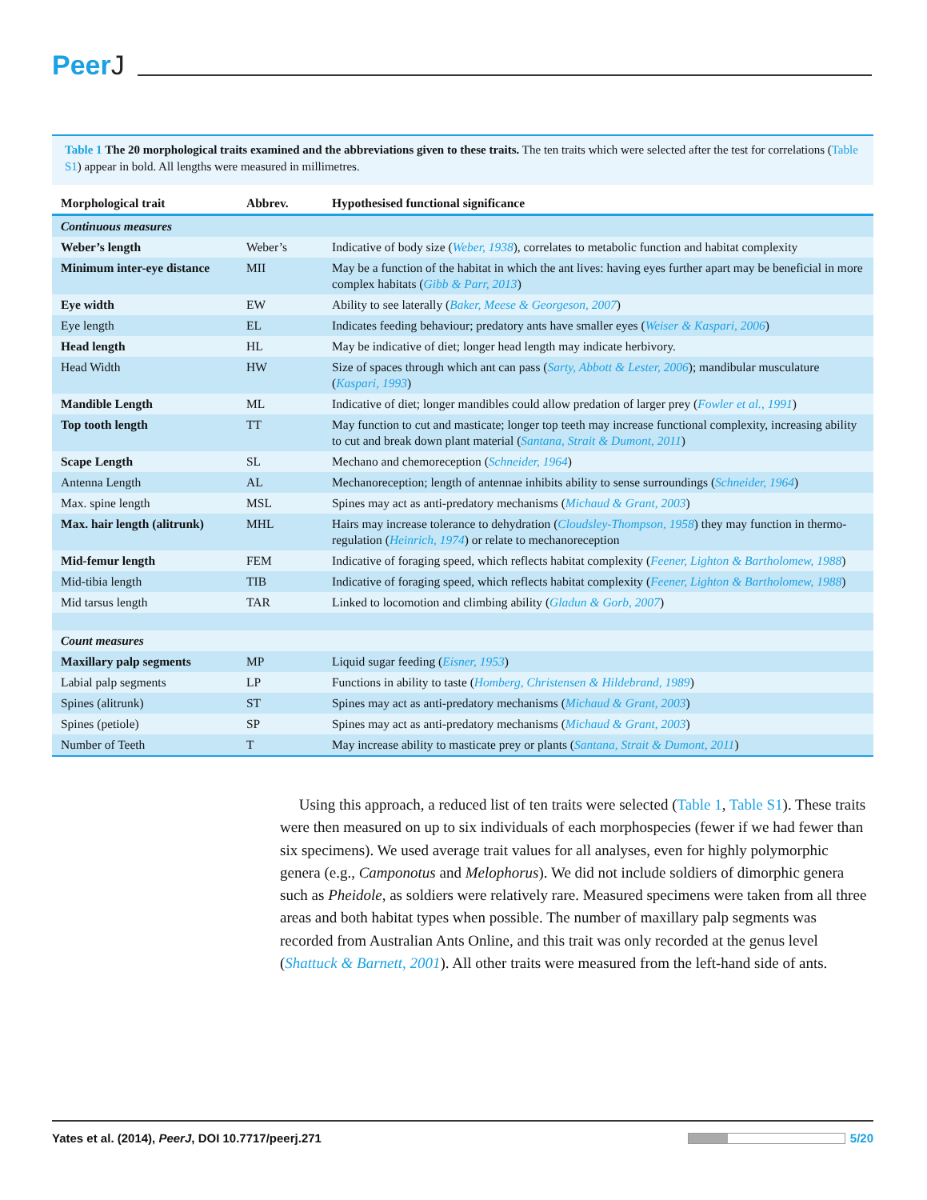PeerJ
Table 1 The 20 morphological traits examined and the abbreviations given to these traits. The ten traits which were selected after the test for correlations (Table S1) appear in bold. All lengths were measured in millimetres.
| Morphological trait | Abbrev. | Hypothesised functional significance |
| --- | --- | --- |
| Continuous measures | | |
| Weber’s length | Weber’s | Indicative of body size ( Weber, 1938 ), correlates to metabolic function and habitat complexity |
| Minimum inter-eye distance | MII | May be a function of the habitat in which the ant lives: having eyes further apart may be beneficial in more complex habitats ( Gibb & Parr, 2013 ) |
| Eye width | EW | Ability to see laterally ( Baker, Meese & Georgeson, 2007 ) |
| Eye length | EL | Indicates feeding behaviour; predatory ants have smaller eyes ( Weiser & Kaspari, 2006 ) |
| Head length | HL | May be indicative of diet; longer head length may indicate herbivory. |
| Head Width | HW | Size of spaces through which ant can pass ( Sarty, Abbott & Lester, 2006 ); mandibular musculature ( Kaspari, 1993 ) |
| Mandible Length | ML | Indicative of diet; longer mandibles could allow predation of larger prey ( Fowler et al., 1991 ) |
| Top tooth length | TT | May function to cut and masticate; longer top teeth may increase functional complexity, increasing ability to cut and break down plant material ( Santana, Strait & Dumont, 2011 ) |
| Scape Length | SL | Mechano and chemoreception ( Schneider, 1964 ) |
| Antenna Length | AL | Mechanoreception; length of antennae inhibits ability to sense surroundings ( Schneider, 1964 ) |
| Max. spine length | MSL | Spines may act as anti-predatory mechanisms ( Michaud & Grant, 2003 ) |
| Max. hair length (alitrunk) | MHL | Hairs may increase tolerance to dehydration ( Cloudsley-Thompson, 1958 ) they may function in thermo-regulation ( Heinrich, 1974 ) or relate to mechanoreception |
| Mid-femur length | FEM | Indicative of foraging speed, which reflects habitat complexity ( Feener, Lighton & Bartholomew, 1988 ) |
| Mid-tibia length | TIB | Indicative of foraging speed, which reflects habitat complexity ( Feener, Lighton & Bartholomew, 1988 ) |
| Mid tarsus length | TAR | Linked to locomotion and climbing ability ( Gladun & Gorb, 2007 ) |
| Count measures | | |
| Maxillary palp segments | MP | Liquid sugar feeding ( Eisner, 1953 ) |
| Labial palp segments | LP | Functions in ability to taste ( Homberg, Christensen & Hildebrand, 1989 ) |
| Spines (alitrunk) | ST | Spines may act as anti-predatory mechanisms ( Michaud & Grant, 2003 ) |
| Spines (petiole) | SP | Spines may act as anti-predatory mechanisms ( Michaud & Grant, 2003 ) |
| Number of Teeth | T | May increase ability to masticate prey or plants ( Santana, Strait & Dumont, 2011 ) |
Using this approach, a reduced list of ten traits were selected (Table 1, Table S1). These traits were then measured on up to six individuals of each morphospecies (fewer if we had fewer than six specimens). We used average trait values for all analyses, even for highly polymorphic genera (e.g., Camponotus and Melophorus). We did not include soldiers of dimorphic genera such as Pheidole, as soldiers were relatively rare. Measured specimens were taken from all three areas and both habitat types when possible. The number of maxillary palp segments was recorded from Australian Ants Online, and this trait was only recorded at the genus level (Shattuck & Barnett, 2001). All other traits were measured from the left-hand side of ants.
Yates et al. (2014), PeerJ, DOI 10.7717/peerj.271
5/20